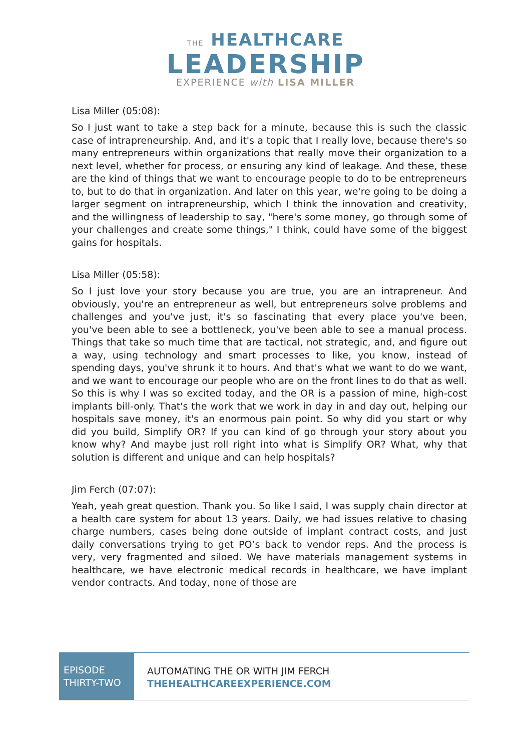THE HEALTHCARE
LEADERSHIP
EXPERIENCE with LISA MILLER
Lisa Miller (05:08):
So I just want to take a step back for a minute, because this is such the classic case of intrapreneurship. And, and it's a topic that I really love, because there's so many entrepreneurs within organizations that really move their organization to a next level, whether for process, or ensuring any kind of leakage. And these, these are the kind of things that we want to encourage people to do to be entrepreneurs to, but to do that in organization. And later on this year, we're going to be doing a larger segment on intrapreneurship, which I think the innovation and creativity, and the willingness of leadership to say, "here's some money, go through some of your challenges and create some things," I think, could have some of the biggest gains for hospitals.
Lisa Miller (05:58):
So I just love your story because you are true, you are an intrapreneur. And obviously, you're an entrepreneur as well, but entrepreneurs solve problems and challenges and you've just, it's so fascinating that every place you've been, you've been able to see a bottleneck, you've been able to see a manual process. Things that take so much time that are tactical, not strategic, and, and figure out a way, using technology and smart processes to like, you know, instead of spending days, you've shrunk it to hours. And that's what we want to do we want, and we want to encourage our people who are on the front lines to do that as well. So this is why I was so excited today, and the OR is a passion of mine, high-cost implants bill-only. That's the work that we work in day in and day out, helping our hospitals save money, it's an enormous pain point. So why did you start or why did you build, Simplify OR? If you can kind of go through your story about you know why? And maybe just roll right into what is Simplify OR? What, why that solution is different and unique and can help hospitals?
Jim Ferch (07:07):
Yeah, yeah great question. Thank you. So like I said, I was supply chain director at a health care system for about 13 years. Daily, we had issues relative to chasing charge numbers, cases being done outside of implant contract costs, and just daily conversations trying to get PO’s back to vendor reps. And the process is very, very fragmented and siloed. We have materials management systems in healthcare, we have electronic medical records in healthcare, we have implant vendor contracts. And today, none of those are
EPISODE
THIRTY-TWO
AUTOMATING THE OR WITH JIM FERCH
THEHEALTHCAREEXPERIENCE.COM